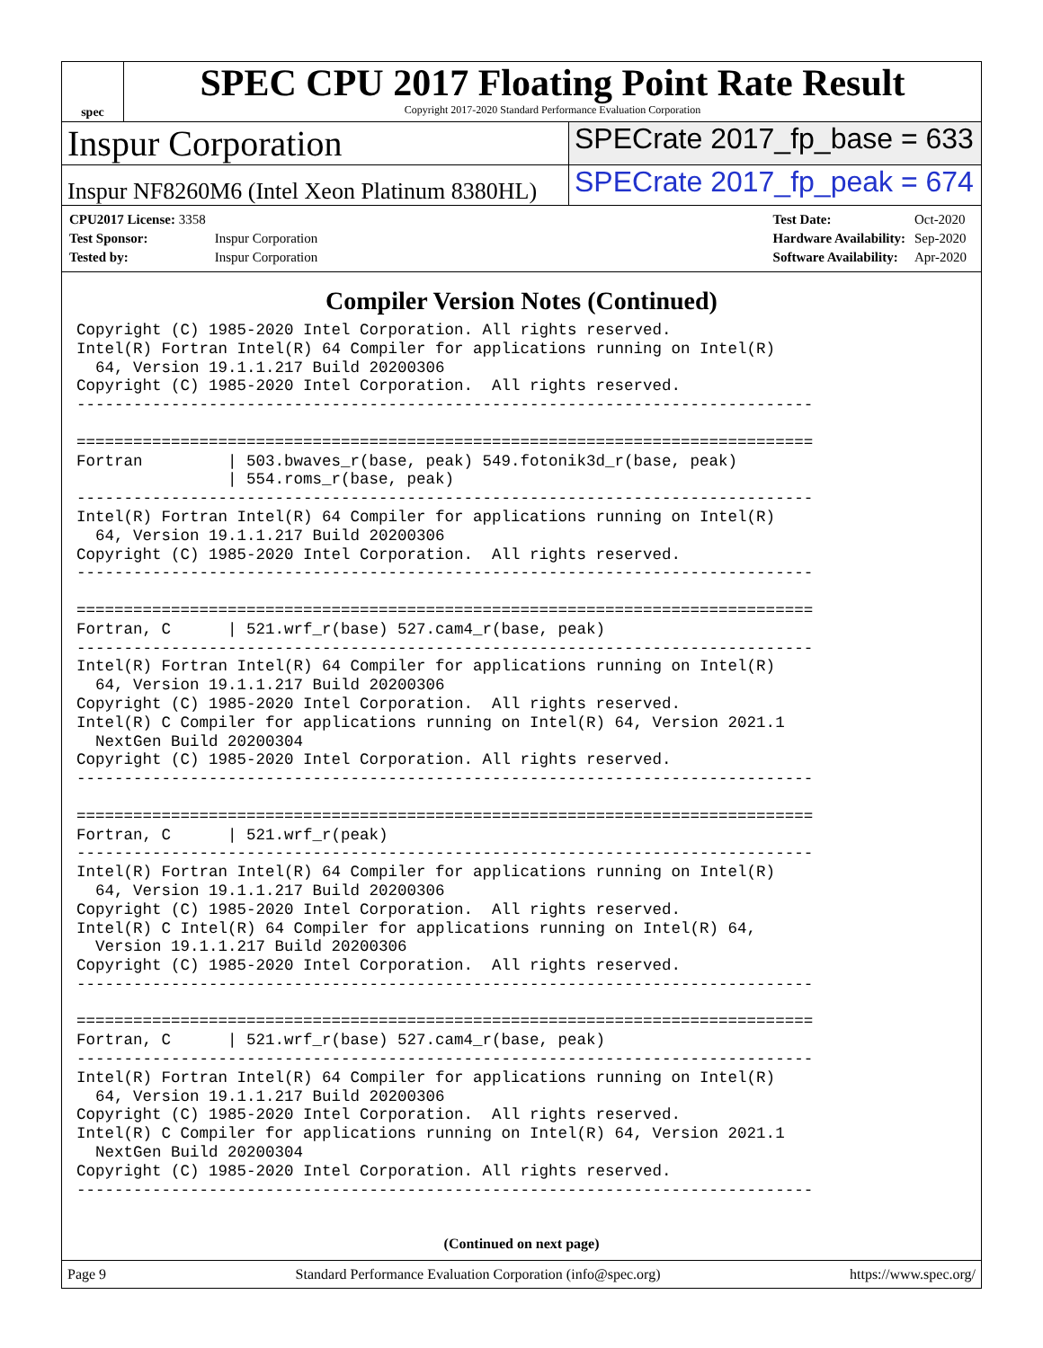spec
SPEC CPU 2017 Floating Point Rate Result
Copyright 2017-2020 Standard Performance Evaluation Corporation
Inspur Corporation
SPECrate 2017_fp_base = 633
Inspur NF8260M6 (Intel Xeon Platinum 8380HL)
SPECrate 2017_fp_peak = 674
| CPU2017 License: 3358 | |
| Test Sponsor: | Inspur Corporation |
| Tested by: | Inspur Corporation |
| Test Date: | Oct-2020 |
| Hardware Availability: | Sep-2020 |
| Software Availability: | Apr-2020 |
Compiler Version Notes (Continued)
Copyright (C) 1985-2020 Intel Corporation. All rights reserved.
Intel(R) Fortran Intel(R) 64 Compiler for applications running on Intel(R)
  64, Version 19.1.1.217 Build 20200306
Copyright (C) 1985-2020 Intel Corporation.  All rights reserved.
------------------------------------------------------------------------------

==============================================================================
Fortran         | 503.bwaves_r(base, peak) 549.fotonik3d_r(base, peak)
                | 554.roms_r(base, peak)
------------------------------------------------------------------------------
Intel(R) Fortran Intel(R) 64 Compiler for applications running on Intel(R)
  64, Version 19.1.1.217 Build 20200306
Copyright (C) 1985-2020 Intel Corporation.  All rights reserved.
------------------------------------------------------------------------------

==============================================================================
Fortran, C      | 521.wrf_r(base) 527.cam4_r(base, peak)
------------------------------------------------------------------------------
Intel(R) Fortran Intel(R) 64 Compiler for applications running on Intel(R)
  64, Version 19.1.1.217 Build 20200306
Copyright (C) 1985-2020 Intel Corporation.  All rights reserved.
Intel(R) C Compiler for applications running on Intel(R) 64, Version 2021.1
  NextGen Build 20200304
Copyright (C) 1985-2020 Intel Corporation. All rights reserved.
------------------------------------------------------------------------------

==============================================================================
Fortran, C      | 521.wrf_r(peak)
------------------------------------------------------------------------------
Intel(R) Fortran Intel(R) 64 Compiler for applications running on Intel(R)
  64, Version 19.1.1.217 Build 20200306
Copyright (C) 1985-2020 Intel Corporation.  All rights reserved.
Intel(R) C Intel(R) 64 Compiler for applications running on Intel(R) 64,
  Version 19.1.1.217 Build 20200306
Copyright (C) 1985-2020 Intel Corporation.  All rights reserved.
------------------------------------------------------------------------------

==============================================================================
Fortran, C      | 521.wrf_r(base) 527.cam4_r(base, peak)
------------------------------------------------------------------------------
Intel(R) Fortran Intel(R) 64 Compiler for applications running on Intel(R)
  64, Version 19.1.1.217 Build 20200306
Copyright (C) 1985-2020 Intel Corporation.  All rights reserved.
Intel(R) C Compiler for applications running on Intel(R) 64, Version 2021.1
  NextGen Build 20200304
Copyright (C) 1985-2020 Intel Corporation. All rights reserved.
------------------------------------------------------------------------------
(Continued on next page)
Page 9 Standard Performance Evaluation Corporation (info@spec.org) https://www.spec.org/